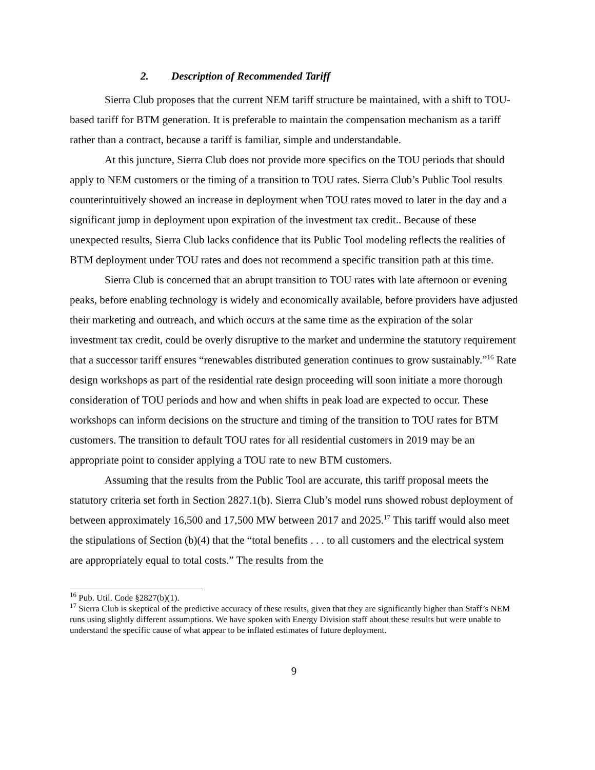2. Description of Recommended Tariff
Sierra Club proposes that the current NEM tariff structure be maintained, with a shift to TOU-based tariff for BTM generation. It is preferable to maintain the compensation mechanism as a tariff rather than a contract, because a tariff is familiar, simple and understandable.
At this juncture, Sierra Club does not provide more specifics on the TOU periods that should apply to NEM customers or the timing of a transition to TOU rates. Sierra Club’s Public Tool results counterintuitively showed an increase in deployment when TOU rates moved to later in the day and a significant jump in deployment upon expiration of the investment tax credit.. Because of these unexpected results, Sierra Club lacks confidence that its Public Tool modeling reflects the realities of BTM deployment under TOU rates and does not recommend a specific transition path at this time.
Sierra Club is concerned that an abrupt transition to TOU rates with late afternoon or evening peaks, before enabling technology is widely and economically available, before providers have adjusted their marketing and outreach, and which occurs at the same time as the expiration of the solar investment tax credit, could be overly disruptive to the market and undermine the statutory requirement that a successor tariff ensures “renewables distributed generation continues to grow sustainably.”<sup>16</sup> Rate design workshops as part of the residential rate design proceeding will soon initiate a more thorough consideration of TOU periods and how and when shifts in peak load are expected to occur. These workshops can inform decisions on the structure and timing of the transition to TOU rates for BTM customers. The transition to default TOU rates for all residential customers in 2019 may be an appropriate point to consider applying a TOU rate to new BTM customers.
Assuming that the results from the Public Tool are accurate, this tariff proposal meets the statutory criteria set forth in Section 2827.1(b). Sierra Club’s model runs showed robust deployment of between approximately 16,500 and 17,500 MW between 2017 and 2025.<sup>17</sup> This tariff would also meet the stipulations of Section (b)(4) that the “total benefits . . . to all customers and the electrical system are appropriately equal to total costs.” The results from the
<sup>16</sup> Pub. Util. Code §2827(b)(1).
<sup>17</sup> Sierra Club is skeptical of the predictive accuracy of these results, given that they are significantly higher than Staff’s NEM runs using slightly different assumptions. We have spoken with Energy Division staff about these results but were unable to understand the specific cause of what appear to be inflated estimates of future deployment.
9